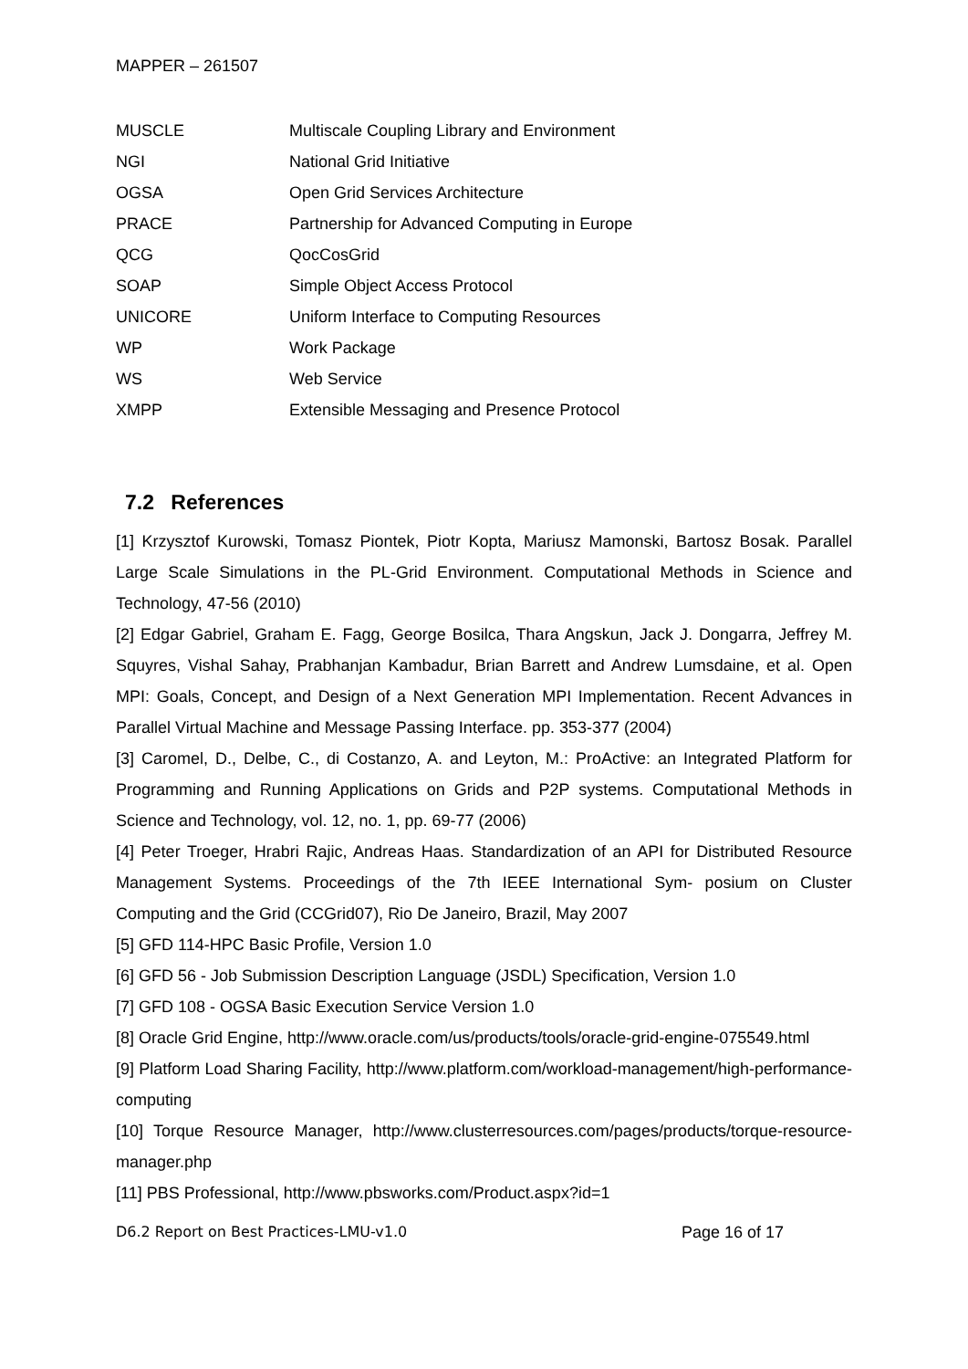MAPPER – 261507
| MUSCLE | Multiscale Coupling Library and Environment |
| NGI | National Grid Initiative |
| OGSA | Open Grid Services Architecture |
| PRACE | Partnership for Advanced Computing in Europe |
| QCG | QocCosGrid |
| SOAP | Simple Object Access Protocol |
| UNICORE | Uniform Interface to Computing Resources |
| WP | Work Package |
| WS | Web Service |
| XMPP | Extensible Messaging and Presence Protocol |
7.2 References
[1] Krzysztof Kurowski, Tomasz Piontek, Piotr Kopta, Mariusz Mamonski, Bartosz Bosak. Parallel Large Scale Simulations in the PL-Grid Environment. Computational Methods in Science and Technology, 47-56 (2010)
[2] Edgar Gabriel, Graham E. Fagg, George Bosilca, Thara Angskun, Jack J. Dongarra, Jeffrey M. Squyres, Vishal Sahay, Prabhanjan Kambadur, Brian Barrett and Andrew Lumsdaine, et al. Open MPI: Goals, Concept, and Design of a Next Generation MPI Implementation. Recent Advances in Parallel Virtual Machine and Message Passing Interface. pp. 353-377 (2004)
[3] Caromel, D., Delbe, C., di Costanzo, A. and Leyton, M.: ProActive: an Integrated Platform for Programming and Running Applications on Grids and P2P systems. Computational Methods in Science and Technology, vol. 12, no. 1, pp. 69-77 (2006)
[4] Peter Troeger, Hrabri Rajic, Andreas Haas. Standardization of an API for Distributed Resource Management Systems. Proceedings of the 7th IEEE International Sym- posium on Cluster Computing and the Grid (CCGrid07), Rio De Janeiro, Brazil, May 2007
[5] GFD 114-HPC Basic Profile, Version 1.0
[6] GFD 56 - Job Submission Description Language (JSDL) Specification, Version 1.0
[7] GFD 108 - OGSA Basic Execution Service Version 1.0
[8] Oracle Grid Engine, http://www.oracle.com/us/products/tools/oracle-grid-engine-075549.html
[9] Platform Load Sharing Facility, http://www.platform.com/workload-management/high-performance-computing
[10] Torque Resource Manager, http://www.clusterresources.com/pages/products/torque-resource-manager.php
[11] PBS Professional, http://www.pbsworks.com/Product.aspx?id=1
D6.2 Report on Best Practices-LMU-v1.0 Page 16 of 17